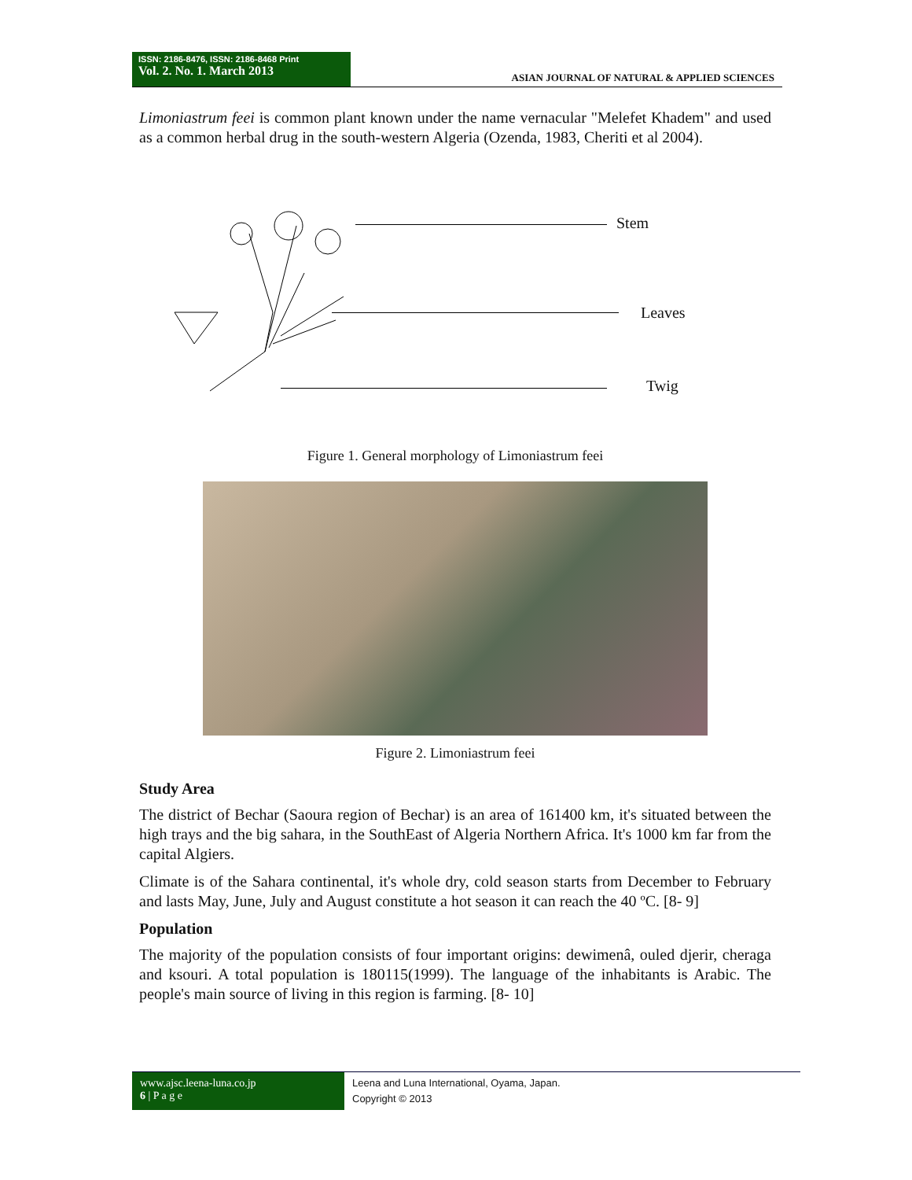ISSN: 2186-8476, ISSN: 2186-8468 Print
Vol. 2. No. 1. March 2013
ASIAN JOURNAL OF NATURAL & APPLIED SCIENCES
Limoniastrum feei is common plant known under the name vernacular "Melefet Khadem" and used as a common herbal drug in the south-western Algeria (Ozenda, 1983, Cheriti et al 2004).
Stem
Leaves
Twig
Figure 1. General morphology of Limoniastrum feei
Figure 2. Limoniastrum feei
Study Area
The district of Bechar (Saoura region of Bechar) is an area of 161400 km, it's situated between the high trays and the big sahara, in the SouthEast of Algeria Northern Africa. It's 1000 km far from the capital Algiers.
Climate is of the Sahara continental, it's whole dry, cold season starts from December to February and lasts May, June, July and August constitute a hot season it can reach the 40 ºC. [8- 9]
Population
The majority of the population consists of four important origins: dewimenâ, ouled djerir, cheraga and ksouri. A total population is 180115(1999). The language of the inhabitants is Arabic. The people's main source of living in this region is farming. [8- 10]
www.ajsc.leena-luna.co.jp
6 | P a g e
Leena and Luna International, Oyama, Japan.
Copyright © 2013